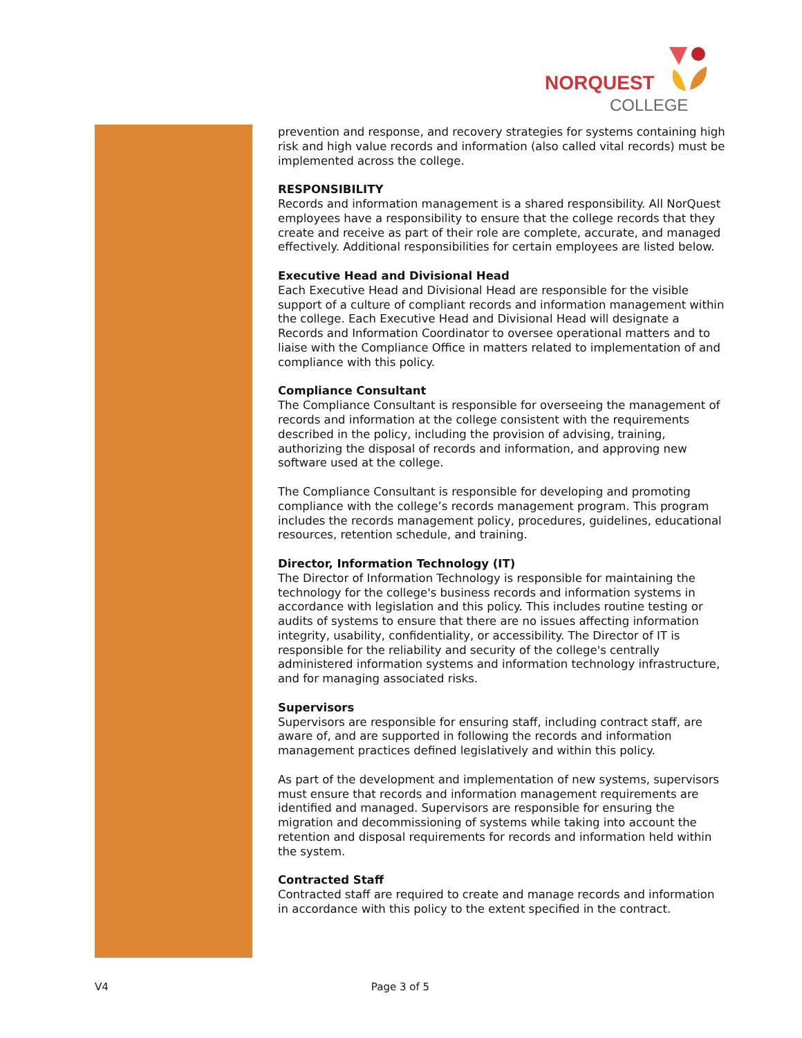NORQUEST
COLLEGE
prevention and response, and recovery strategies for systems containing high risk and high value records and information (also called vital records) must be implemented across the college.
RESPONSIBILITY
Records and information management is a shared responsibility. All NorQuest employees have a responsibility to ensure that the college records that they create and receive as part of their role are complete, accurate, and managed effectively. Additional responsibilities for certain employees are listed below.
Executive Head and Divisional Head
Each Executive Head and Divisional Head are responsible for the visible support of a culture of compliant records and information management within the college. Each Executive Head and Divisional Head will designate a Records and Information Coordinator to oversee operational matters and to liaise with the Compliance Office in matters related to implementation of and compliance with this policy.
Compliance Consultant
The Compliance Consultant is responsible for overseeing the management of records and information at the college consistent with the requirements described in the policy, including the provision of advising, training, authorizing the disposal of records and information, and approving new software used at the college.
The Compliance Consultant is responsible for developing and promoting compliance with the college’s records management program. This program includes the records management policy, procedures, guidelines, educational resources, retention schedule, and training.
Director, Information Technology (IT)
The Director of Information Technology is responsible for maintaining the technology for the college's business records and information systems in accordance with legislation and this policy. This includes routine testing or audits of systems to ensure that there are no issues affecting information integrity, usability, confidentiality, or accessibility. The Director of IT is responsible for the reliability and security of the college's centrally administered information systems and information technology infrastructure, and for managing associated risks.
Supervisors
Supervisors are responsible for ensuring staff, including contract staff, are aware of, and are supported in following the records and information management practices defined legislatively and within this policy.
As part of the development and implementation of new systems, supervisors must ensure that records and information management requirements are identified and managed. Supervisors are responsible for ensuring the migration and decommissioning of systems while taking into account the retention and disposal requirements for records and information held within the system.
Contracted Staff
Contracted staff are required to create and manage records and information in accordance with this policy to the extent specified in the contract.
V4 Page 3 of 5